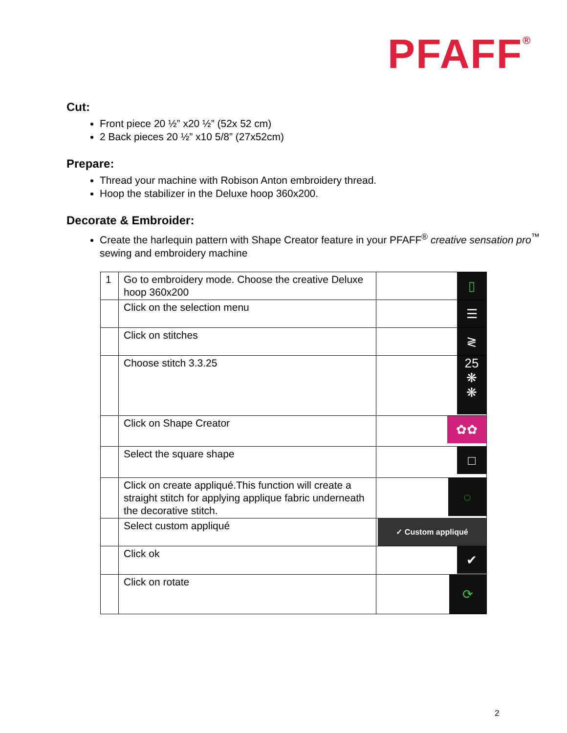PFAFF<sup>®</sup>
Cut:
Front piece 20 ½” x20 ½” (52x 52 cm)
2 Back pieces 20 ½” x10 5/8” (27x52cm)
Prepare:
Thread your machine with Robison Anton embroidery thread.
Hoop the stabilizer in the Deluxe hoop 360x200.
Decorate & Embroider:
Create the harlequin pattern with Shape Creator feature in your PFAFF<sup>®</sup> creative sensation pro<sup>™</sup> sewing and embroidery machine
| 1 | Go to embroidery mode. Choose the creative Deluxe hoop 360x200 | ▯ |
| | Click on the selection menu | ☰ |
| | Click on stitches | ≷ |
| | Choose stitch 3.3.25 | 25 ❋ ❋ |
| | Click on Shape Creator | ✿✿ |
| | Select the square shape | □ |
| | Click on create appliqué.This function will create a straight stitch for applying applique fabric underneath the decorative stitch. | ◌ |
| | Select custom appliqué | ✓ Custom appliqué |
| | Click ok | ✔ |
| | Click on rotate | ⟳ |
2